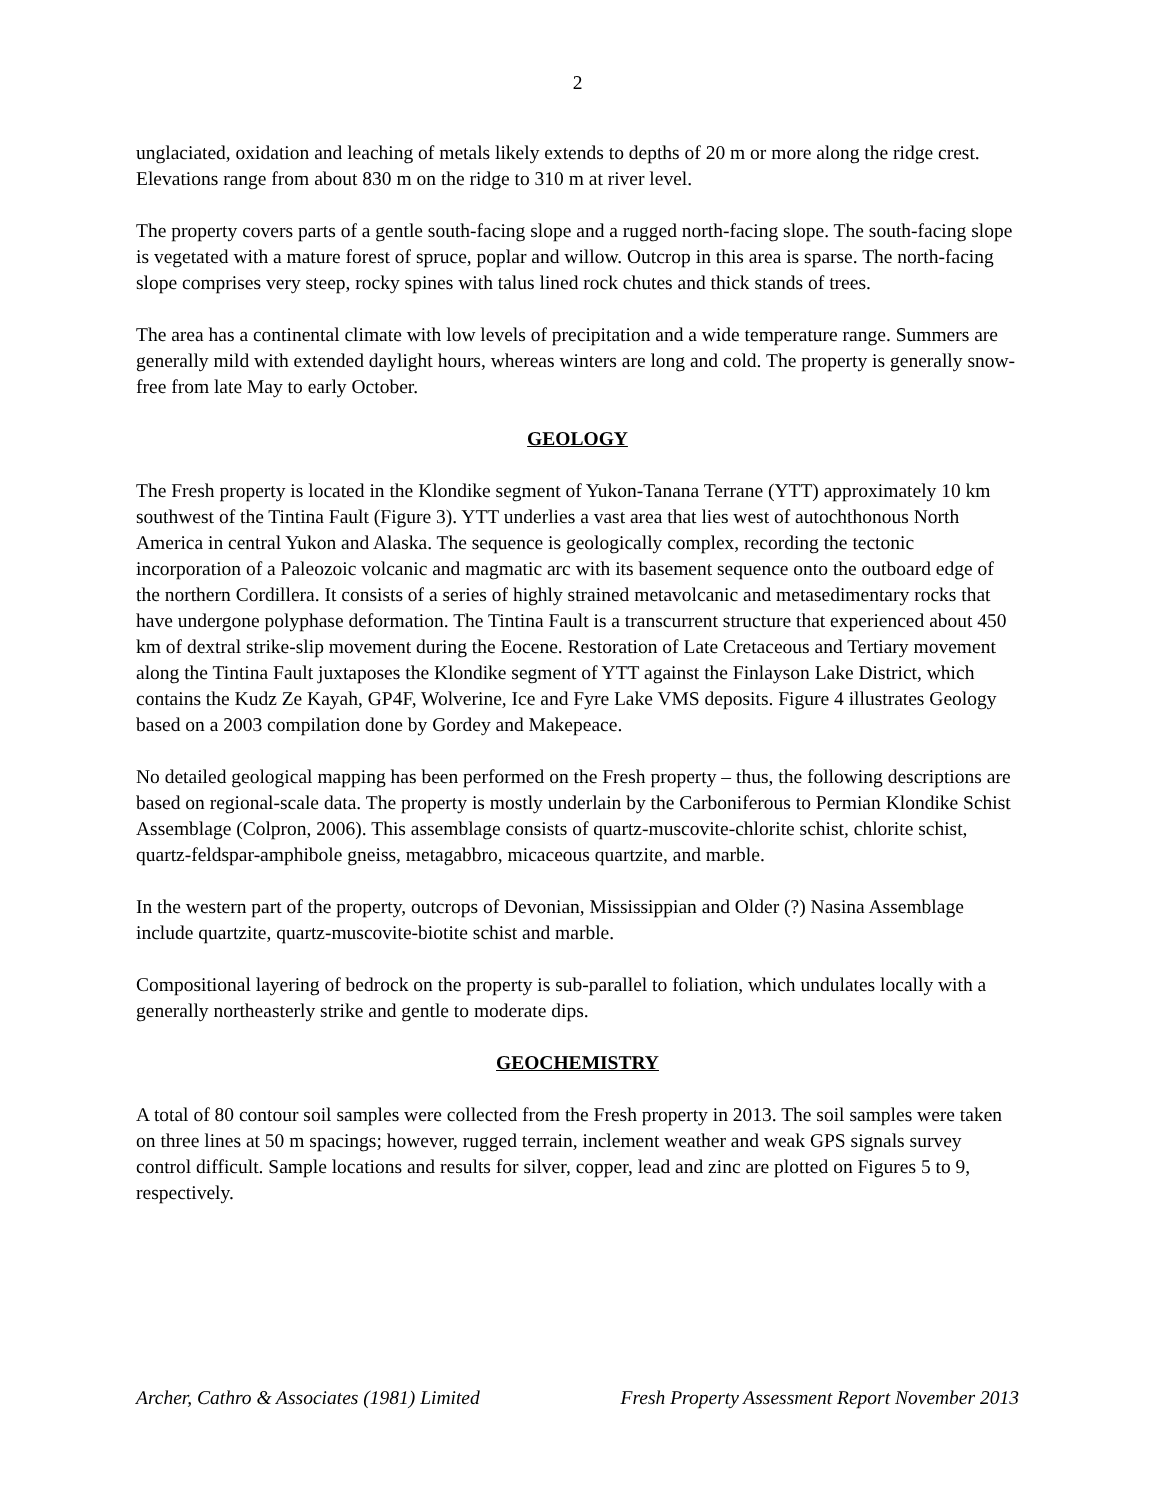2
unglaciated, oxidation and leaching of metals likely extends to depths of 20 m or more along the ridge crest. Elevations range from about 830 m on the ridge to 310 m at river level.
The property covers parts of a gentle south-facing slope and a rugged north-facing slope. The south-facing slope is vegetated with a mature forest of spruce, poplar and willow. Outcrop in this area is sparse. The north-facing slope comprises very steep, rocky spines with talus lined rock chutes and thick stands of trees.
The area has a continental climate with low levels of precipitation and a wide temperature range. Summers are generally mild with extended daylight hours, whereas winters are long and cold. The property is generally snow-free from late May to early October.
GEOLOGY
The Fresh property is located in the Klondike segment of Yukon-Tanana Terrane (YTT) approximately 10 km southwest of the Tintina Fault (Figure 3). YTT underlies a vast area that lies west of autochthonous North America in central Yukon and Alaska. The sequence is geologically complex, recording the tectonic incorporation of a Paleozoic volcanic and magmatic arc with its basement sequence onto the outboard edge of the northern Cordillera. It consists of a series of highly strained metavolcanic and metasedimentary rocks that have undergone polyphase deformation. The Tintina Fault is a transcurrent structure that experienced about 450 km of dextral strike-slip movement during the Eocene. Restoration of Late Cretaceous and Tertiary movement along the Tintina Fault juxtaposes the Klondike segment of YTT against the Finlayson Lake District, which contains the Kudz Ze Kayah, GP4F, Wolverine, Ice and Fyre Lake VMS deposits. Figure 4 illustrates Geology based on a 2003 compilation done by Gordey and Makepeace.
No detailed geological mapping has been performed on the Fresh property – thus, the following descriptions are based on regional-scale data. The property is mostly underlain by the Carboniferous to Permian Klondike Schist Assemblage (Colpron, 2006). This assemblage consists of quartz-muscovite-chlorite schist, chlorite schist, quartz-feldspar-amphibole gneiss, metagabbro, micaceous quartzite, and marble.
In the western part of the property, outcrops of Devonian, Mississippian and Older (?) Nasina Assemblage include quartzite, quartz-muscovite-biotite schist and marble.
Compositional layering of bedrock on the property is sub-parallel to foliation, which undulates locally with a generally northeasterly strike and gentle to moderate dips.
GEOCHEMISTRY
A total of 80 contour soil samples were collected from the Fresh property in 2013. The soil samples were taken on three lines at 50 m spacings; however, rugged terrain, inclement weather and weak GPS signals survey control difficult. Sample locations and results for silver, copper, lead and zinc are plotted on Figures 5 to 9, respectively.
Archer, Cathro & Associates (1981) Limited Fresh Property Assessment Report November 2013